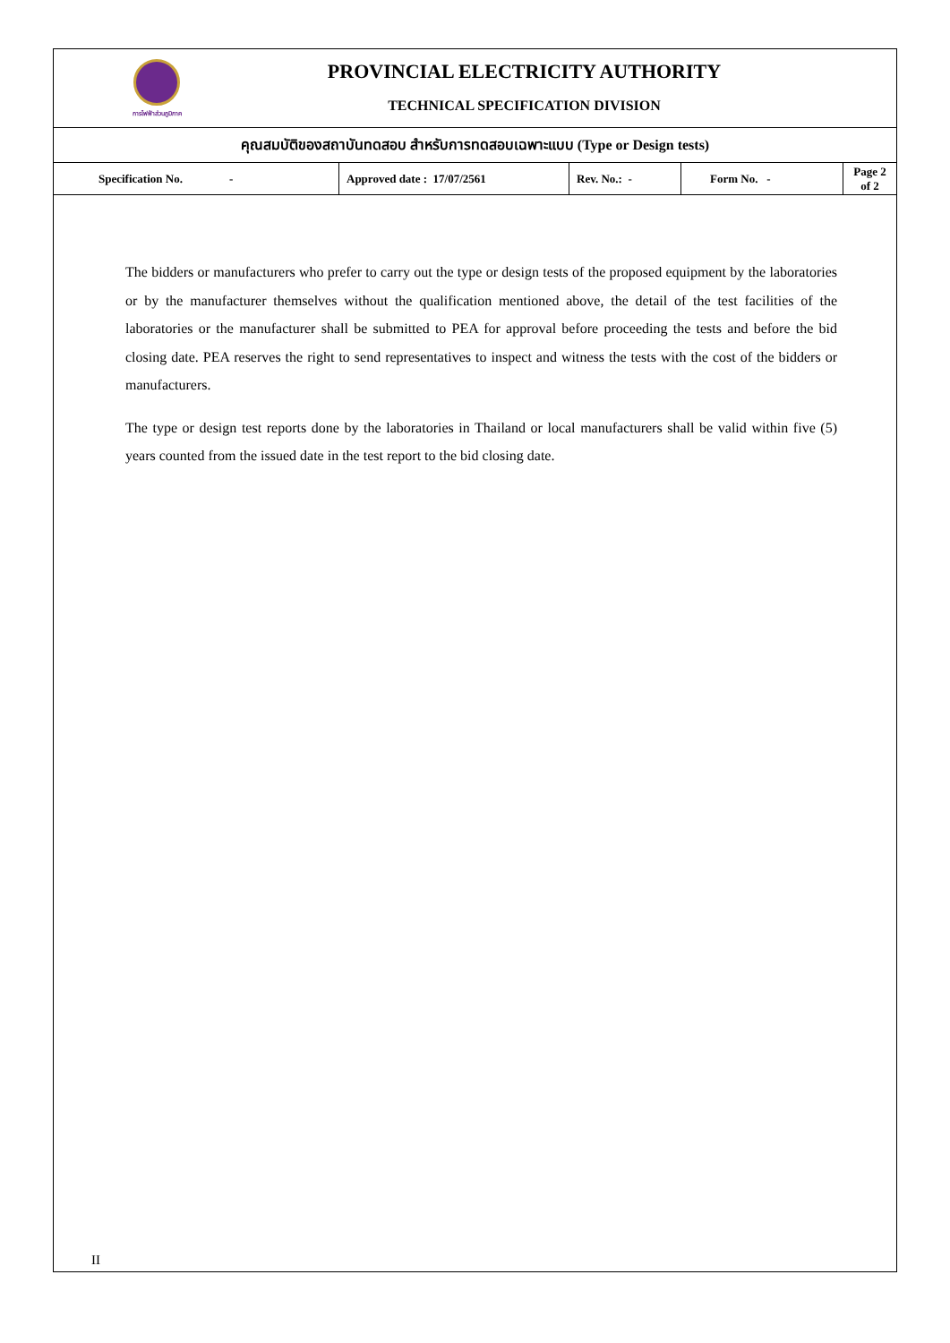การไฟฟ้าส่วนภูมิภาค
PROVINCIAL ELECTRICITY AUTHORITY
TECHNICAL SPECIFICATION DIVISION
คุณสมบัติของสถาบันทดสอบ สำหรับการทดสอบเฉพาะแบบ (Type or Design tests)
| Specification No. - | Approved date : 17/07/2561 | Rev. No.: - | Form No. - | Page 2 of 2 |
The bidders or manufacturers who prefer to carry out the type or design tests of the proposed equipment by the laboratories or by the manufacturer themselves without the qualification mentioned above, the detail of the test facilities of the laboratories or the manufacturer shall be submitted to PEA for approval before proceeding the tests and before the bid closing date. PEA reserves the right to send representatives to inspect and witness the tests with the cost of the bidders or manufacturers.
The type or design test reports done by the laboratories in Thailand or local manufacturers shall be valid within five (5) years counted from the issued date in the test report to the bid closing date.
II